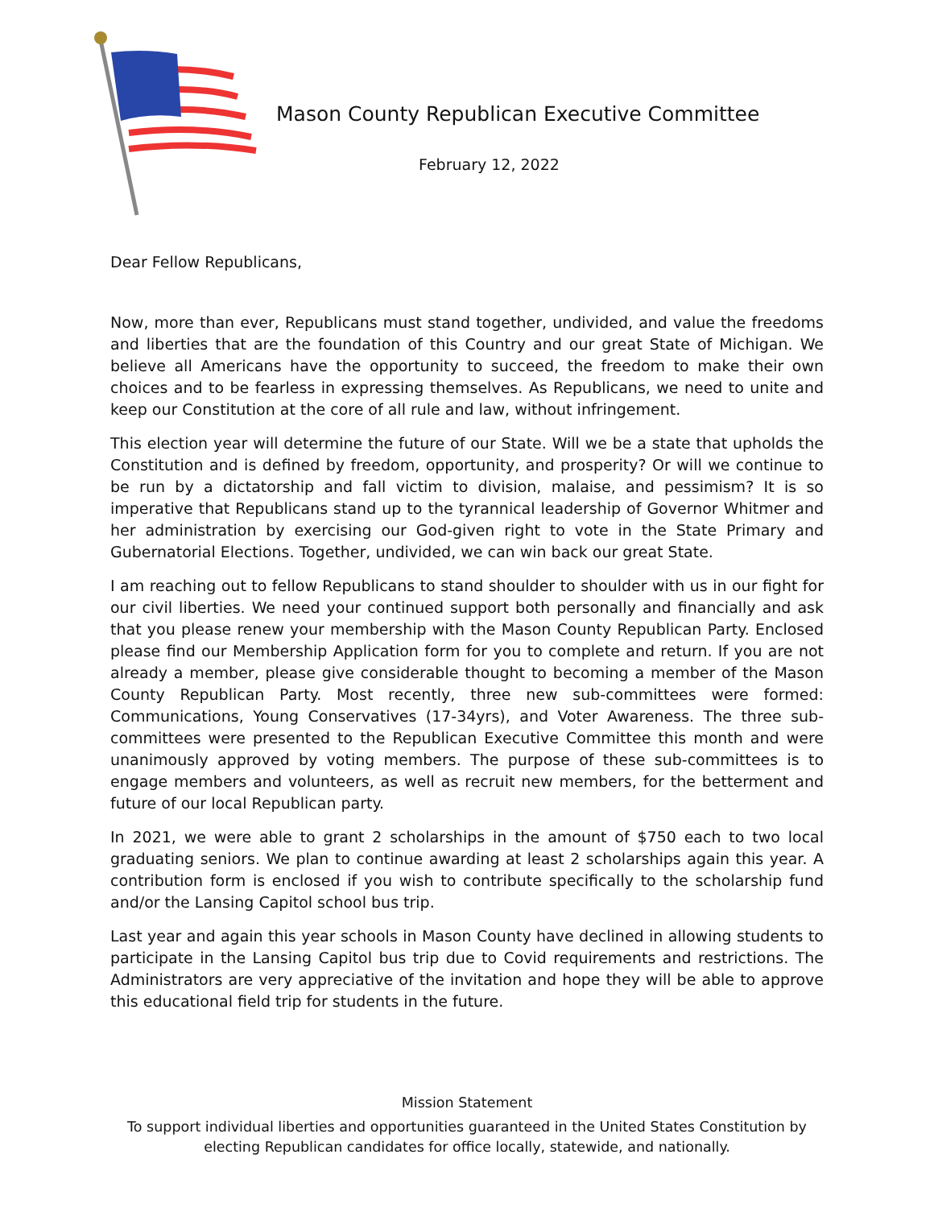Mason County Republican Executive Committee
February 12, 2022
Dear Fellow Republicans,
Now, more than ever, Republicans must stand together, undivided, and value the freedoms and liberties that are the foundation of this Country and our great State of Michigan. We believe all Americans have the opportunity to succeed, the freedom to make their own choices and to be fearless in expressing themselves. As Republicans, we need to unite and keep our Constitution at the core of all rule and law, without infringement.
This election year will determine the future of our State. Will we be a state that upholds the Constitution and is defined by freedom, opportunity, and prosperity? Or will we continue to be run by a dictatorship and fall victim to division, malaise, and pessimism? It is so imperative that Republicans stand up to the tyrannical leadership of Governor Whitmer and her administration by exercising our God-given right to vote in the State Primary and Gubernatorial Elections. Together, undivided, we can win back our great State.
I am reaching out to fellow Republicans to stand shoulder to shoulder with us in our fight for our civil liberties. We need your continued support both personally and financially and ask that you please renew your membership with the Mason County Republican Party. Enclosed please find our Membership Application form for you to complete and return. If you are not already a member, please give considerable thought to becoming a member of the Mason County Republican Party. Most recently, three new sub-committees were formed: Communications, Young Conservatives (17-34yrs), and Voter Awareness. The three sub-committees were presented to the Republican Executive Committee this month and were unanimously approved by voting members. The purpose of these sub-committees is to engage members and volunteers, as well as recruit new members, for the betterment and future of our local Republican party.
In 2021, we were able to grant 2 scholarships in the amount of $750 each to two local graduating seniors. We plan to continue awarding at least 2 scholarships again this year. A contribution form is enclosed if you wish to contribute specifically to the scholarship fund and/or the Lansing Capitol school bus trip.
Last year and again this year schools in Mason County have declined in allowing students to participate in the Lansing Capitol bus trip due to Covid requirements and restrictions. The Administrators are very appreciative of the invitation and hope they will be able to approve this educational field trip for students in the future.
Mission Statement
To support individual liberties and opportunities guaranteed in the United States Constitution by electing Republican candidates for office locally, statewide, and nationally.